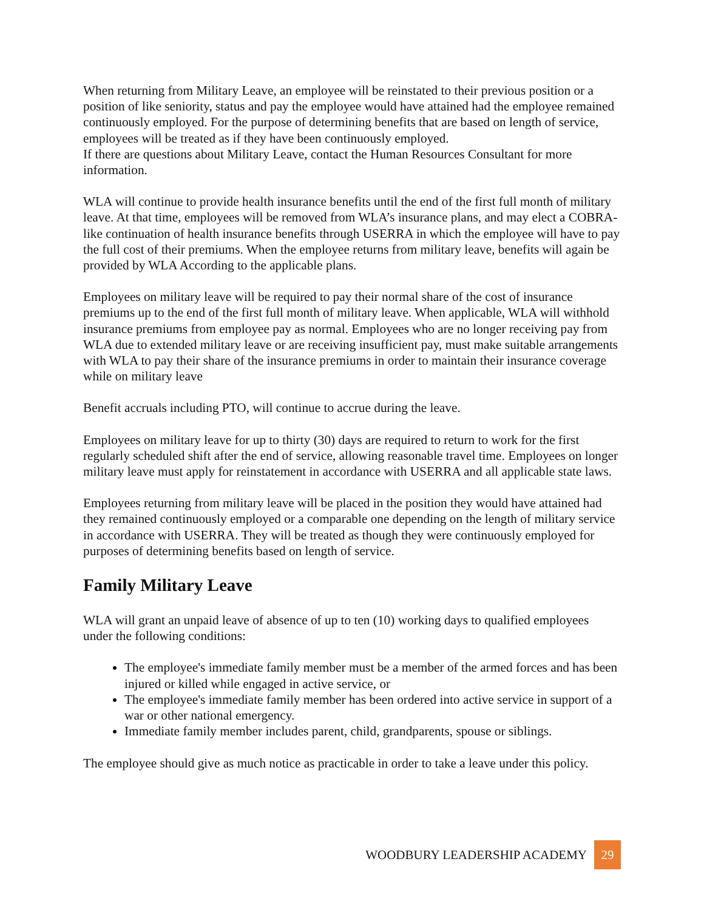When returning from Military Leave, an employee will be reinstated to their previous position or a position of like seniority, status and pay the employee would have attained had the employee remained continuously employed. For the purpose of determining benefits that are based on length of service, employees will be treated as if they have been continuously employed.
If there are questions about Military Leave, contact the Human Resources Consultant for more information.
WLA will continue to provide health insurance benefits until the end of the first full month of military leave. At that time, employees will be removed from WLA’s insurance plans, and may elect a COBRA-like continuation of health insurance benefits through USERRA in which the employee will have to pay the full cost of their premiums. When the employee returns from military leave, benefits will again be provided by WLA According to the applicable plans.
Employees on military leave will be required to pay their normal share of the cost of insurance premiums up to the end of the first full month of military leave. When applicable, WLA will withhold insurance premiums from employee pay as normal. Employees who are no longer receiving pay from WLA due to extended military leave or are receiving insufficient pay, must make suitable arrangements with WLA to pay their share of the insurance premiums in order to maintain their insurance coverage while on military leave
Benefit accruals including PTO, will continue to accrue during the leave.
Employees on military leave for up to thirty (30) days are required to return to work for the first regularly scheduled shift after the end of service, allowing reasonable travel time. Employees on longer military leave must apply for reinstatement in accordance with USERRA and all applicable state laws.
Employees returning from military leave will be placed in the position they would have attained had they remained continuously employed or a comparable one depending on the length of military service in accordance with USERRA. They will be treated as though they were continuously employed for purposes of determining benefits based on length of service.
Family Military Leave
WLA will grant an unpaid leave of absence of up to ten (10) working days to qualified employees under the following conditions:
The employee's immediate family member must be a member of the armed forces and has been injured or killed while engaged in active service, or
The employee's immediate family member has been ordered into active service in support of a war or other national emergency.
Immediate family member includes parent, child, grandparents, spouse or siblings.
The employee should give as much notice as practicable in order to take a leave under this policy.
WOODBURY LEADERSHIP ACADEMY 29